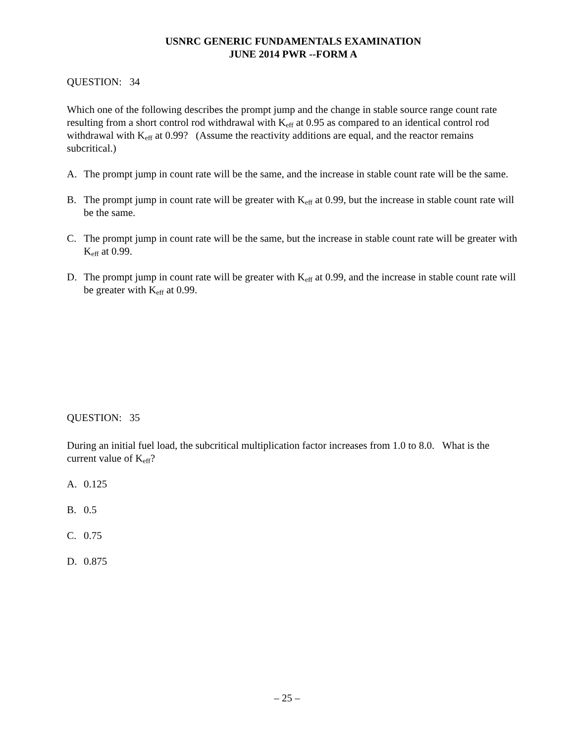USNRC GENERIC FUNDAMENTALS EXAMINATION
JUNE 2014 PWR --FORM A
QUESTION: 34
Which one of the following describes the prompt jump and the change in stable source range count rate resulting from a short control rod withdrawal with K<sub>eff</sub> at 0.95 as compared to an identical control rod withdrawal with K<sub>eff</sub> at 0.99? (Assume the reactivity additions are equal, and the reactor remains subcritical.)
A. The prompt jump in count rate will be the same, and the increase in stable count rate will be the same.
B. The prompt jump in count rate will be greater with K<sub>eff</sub> at 0.99, but the increase in stable count rate will be the same.
C. The prompt jump in count rate will be the same, but the increase in stable count rate will be greater with K<sub>eff</sub> at 0.99.
D. The prompt jump in count rate will be greater with K<sub>eff</sub> at 0.99, and the increase in stable count rate will be greater with K<sub>eff</sub> at 0.99.
QUESTION: 35
During an initial fuel load, the subcritical multiplication factor increases from 1.0 to 8.0. What is the current value of K<sub>eff</sub>?
A. 0.125
B. 0.5
C. 0.75
D. 0.875
– 25 –